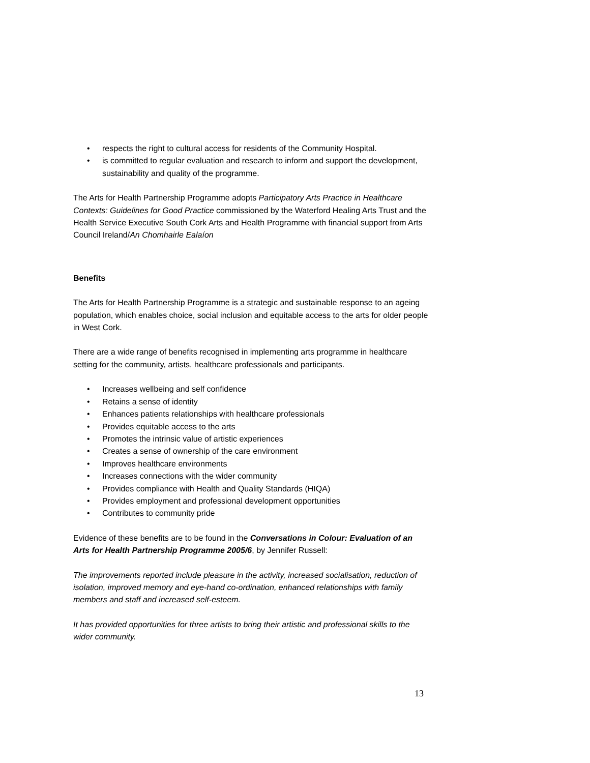• respects the right to cultural access for residents of the Community Hospital.
• is committed to regular evaluation and research to inform and support the development, sustainability and quality of the programme.
The Arts for Health Partnership Programme adopts Participatory Arts Practice in Healthcare Contexts: Guidelines for Good Practice commissioned by the Waterford Healing Arts Trust and the Health Service Executive South Cork Arts and Health Programme with financial support from Arts Council Ireland/An Chomhairle Ealaíon
Benefits
The Arts for Health Partnership Programme is a strategic and sustainable response to an ageing population, which enables choice, social inclusion and equitable access to the arts for older people in West Cork.
There are a wide range of benefits recognised in implementing arts programme in healthcare setting for the community, artists, healthcare professionals and participants.
• Increases wellbeing and self confidence
• Retains a sense of identity
• Enhances patients relationships with healthcare professionals
• Provides equitable access to the arts
• Promotes the intrinsic value of artistic experiences
• Creates a sense of ownership of the care environment
• Improves healthcare environments
• Increases connections with the wider community
• Provides compliance with Health and Quality Standards (HIQA)
• Provides employment and professional development opportunities
• Contributes to community pride
Evidence of these benefits are to be found in the Conversations in Colour: Evaluation of an Arts for Health Partnership Programme 2005/6, by Jennifer Russell:
The improvements reported include pleasure in the activity, increased socialisation, reduction of isolation, improved memory and eye-hand co-ordination, enhanced relationships with family members and staff and increased self-esteem.
It has provided opportunities for three artists to bring their artistic and professional skills to the wider community.
13